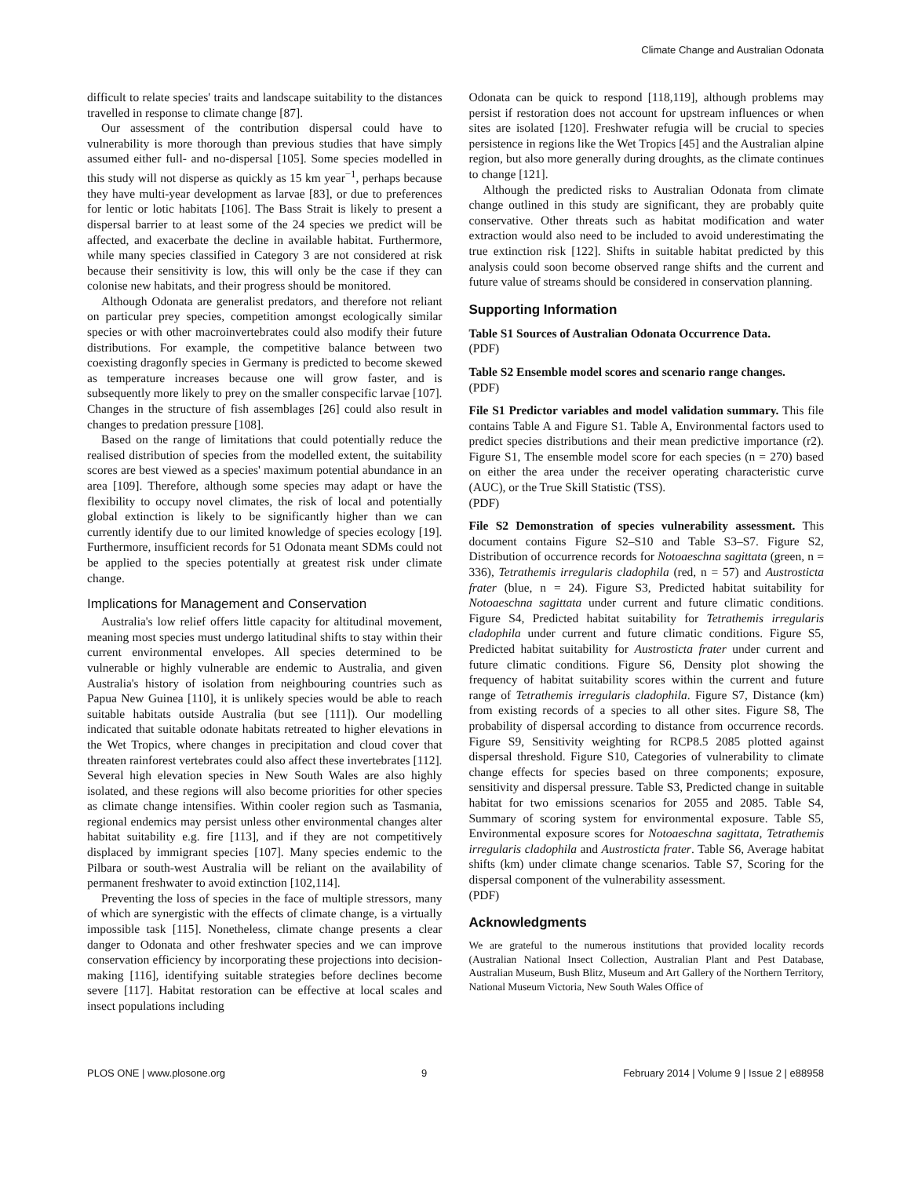Climate Change and Australian Odonata
difficult to relate species' traits and landscape suitability to the distances travelled in response to climate change [87].
Our assessment of the contribution dispersal could have to vulnerability is more thorough than previous studies that have simply assumed either full- and no-dispersal [105]. Some species modelled in this study will not disperse as quickly as 15 km year<sup>−1</sup>, perhaps because they have multi-year development as larvae [83], or due to preferences for lentic or lotic habitats [106]. The Bass Strait is likely to present a dispersal barrier to at least some of the 24 species we predict will be affected, and exacerbate the decline in available habitat. Furthermore, while many species classified in Category 3 are not considered at risk because their sensitivity is low, this will only be the case if they can colonise new habitats, and their progress should be monitored.
Although Odonata are generalist predators, and therefore not reliant on particular prey species, competition amongst ecologically similar species or with other macroinvertebrates could also modify their future distributions. For example, the competitive balance between two coexisting dragonfly species in Germany is predicted to become skewed as temperature increases because one will grow faster, and is subsequently more likely to prey on the smaller conspecific larvae [107]. Changes in the structure of fish assemblages [26] could also result in changes to predation pressure [108].
Based on the range of limitations that could potentially reduce the realised distribution of species from the modelled extent, the suitability scores are best viewed as a species' maximum potential abundance in an area [109]. Therefore, although some species may adapt or have the flexibility to occupy novel climates, the risk of local and potentially global extinction is likely to be significantly higher than we can currently identify due to our limited knowledge of species ecology [19]. Furthermore, insufficient records for 51 Odonata meant SDMs could not be applied to the species potentially at greatest risk under climate change.
Implications for Management and Conservation
Australia's low relief offers little capacity for altitudinal movement, meaning most species must undergo latitudinal shifts to stay within their current environmental envelopes. All species determined to be vulnerable or highly vulnerable are endemic to Australia, and given Australia's history of isolation from neighbouring countries such as Papua New Guinea [110], it is unlikely species would be able to reach suitable habitats outside Australia (but see [111]). Our modelling indicated that suitable odonate habitats retreated to higher elevations in the Wet Tropics, where changes in precipitation and cloud cover that threaten rainforest vertebrates could also affect these invertebrates [112]. Several high elevation species in New South Wales are also highly isolated, and these regions will also become priorities for other species as climate change intensifies. Within cooler region such as Tasmania, regional endemics may persist unless other environmental changes alter habitat suitability e.g. fire [113], and if they are not competitively displaced by immigrant species [107]. Many species endemic to the Pilbara or south-west Australia will be reliant on the availability of permanent freshwater to avoid extinction [102,114].
Preventing the loss of species in the face of multiple stressors, many of which are synergistic with the effects of climate change, is a virtually impossible task [115]. Nonetheless, climate change presents a clear danger to Odonata and other freshwater species and we can improve conservation efficiency by incorporating these projections into decision-making [116], identifying suitable strategies before declines become severe [117]. Habitat restoration can be effective at local scales and insect populations including
Odonata can be quick to respond [118,119], although problems may persist if restoration does not account for upstream influences or when sites are isolated [120]. Freshwater refugia will be crucial to species persistence in regions like the Wet Tropics [45] and the Australian alpine region, but also more generally during droughts, as the climate continues to change [121].
Although the predicted risks to Australian Odonata from climate change outlined in this study are significant, they are probably quite conservative. Other threats such as habitat modification and water extraction would also need to be included to avoid underestimating the true extinction risk [122]. Shifts in suitable habitat predicted by this analysis could soon become observed range shifts and the current and future value of streams should be considered in conservation planning.
Supporting Information
Table S1 Sources of Australian Odonata Occurrence Data.
(PDF)
Table S2 Ensemble model scores and scenario range changes.
(PDF)
File S1 Predictor variables and model validation summary. This file contains Table A and Figure S1. Table A, Environmental factors used to predict species distributions and their mean predictive importance (r2). Figure S1, The ensemble model score for each species (n = 270) based on either the area under the receiver operating characteristic curve (AUC), or the True Skill Statistic (TSS).
(PDF)
File S2 Demonstration of species vulnerability assessment. This document contains Figure S2–S10 and Table S3–S7. Figure S2, Distribution of occurrence records for Notoaeschna sagittata (green, n = 336), Tetrathemis irregularis cladophila (red, n = 57) and Austrosticta frater (blue, n = 24). Figure S3, Predicted habitat suitability for Notoaeschna sagittata under current and future climatic conditions. Figure S4, Predicted habitat suitability for Tetrathemis irregularis cladophila under current and future climatic conditions. Figure S5, Predicted habitat suitability for Austrosticta frater under current and future climatic conditions. Figure S6, Density plot showing the frequency of habitat suitability scores within the current and future range of Tetrathemis irregularis cladophila. Figure S7, Distance (km) from existing records of a species to all other sites. Figure S8, The probability of dispersal according to distance from occurrence records. Figure S9, Sensitivity weighting for RCP8.5 2085 plotted against dispersal threshold. Figure S10, Categories of vulnerability to climate change effects for species based on three components; exposure, sensitivity and dispersal pressure. Table S3, Predicted change in suitable habitat for two emissions scenarios for 2055 and 2085. Table S4, Summary of scoring system for environmental exposure. Table S5, Environmental exposure scores for Notoaeschna sagittata, Tetrathemis irregularis cladophila and Austrosticta frater. Table S6, Average habitat shifts (km) under climate change scenarios. Table S7, Scoring for the dispersal component of the vulnerability assessment.
(PDF)
Acknowledgments
We are grateful to the numerous institutions that provided locality records (Australian National Insect Collection, Australian Plant and Pest Database, Australian Museum, Bush Blitz, Museum and Art Gallery of the Northern Territory, National Museum Victoria, New South Wales Office of
PLOS ONE | www.plosone.org 9 February 2014 | Volume 9 | Issue 2 | e88958